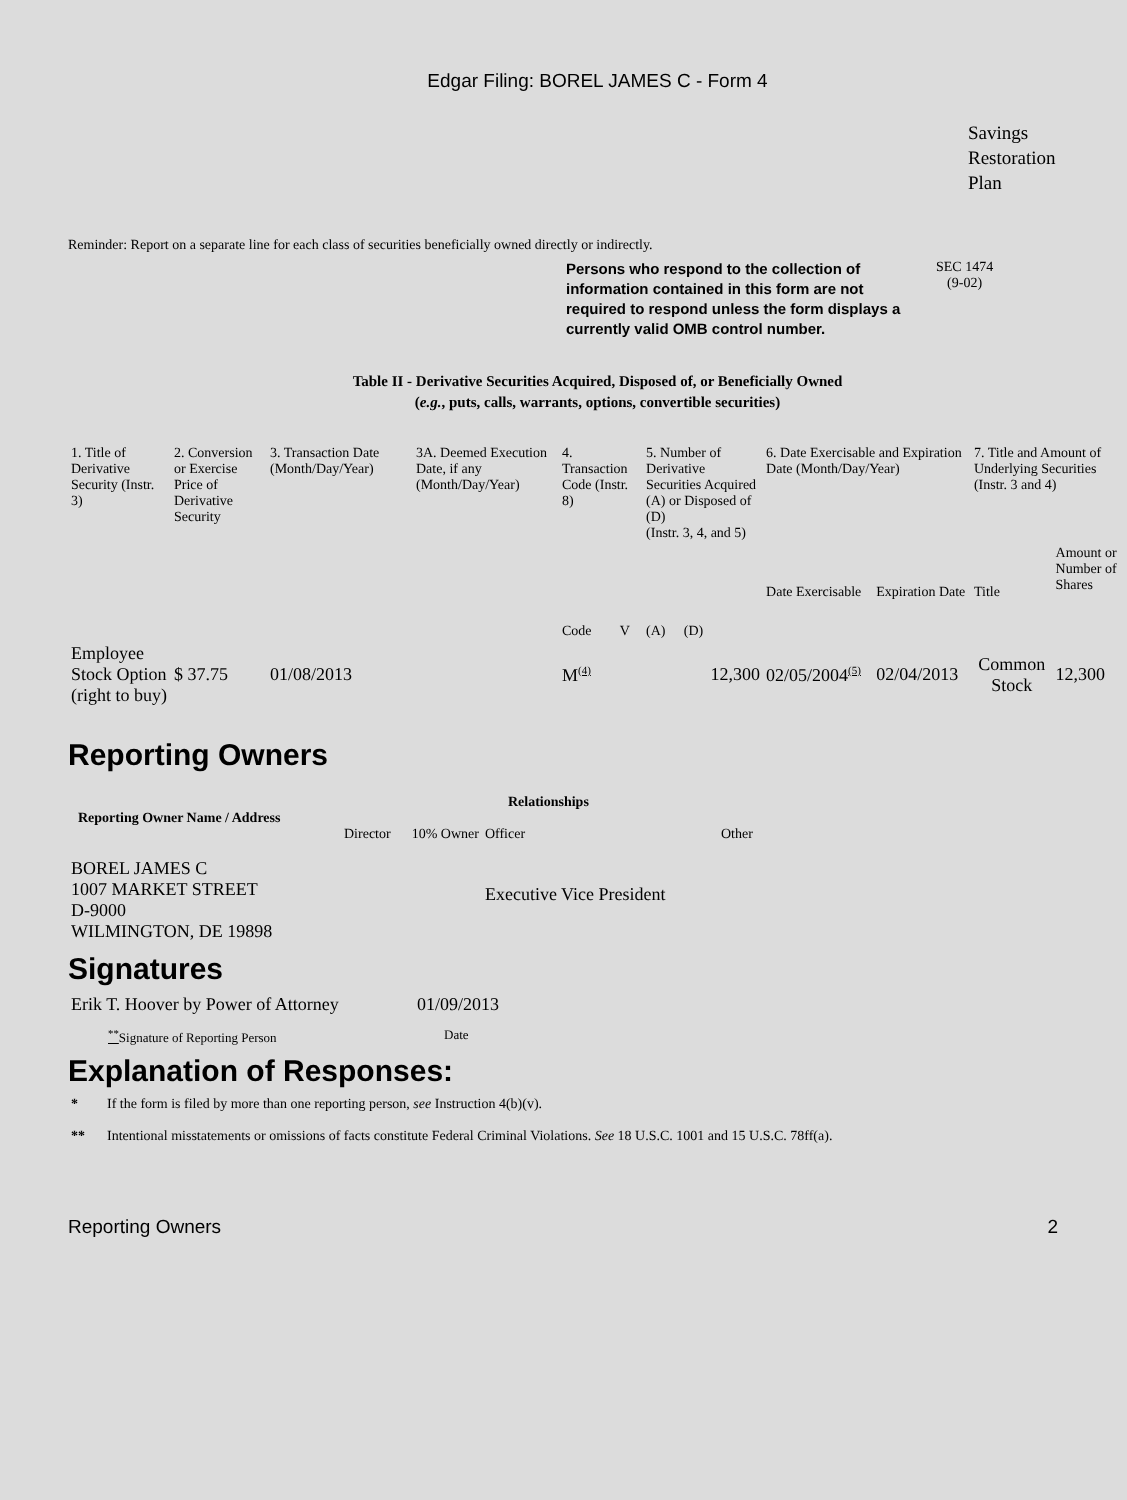Edgar Filing: BOREL JAMES C - Form 4
Savings
Restoration
Plan
Reminder: Report on a separate line for each class of securities beneficially owned directly or indirectly.
Persons who respond to the collection of information contained in this form are not required to respond unless the form displays a currently valid OMB control number.
SEC 1474
(9-02)
Table II - Derivative Securities Acquired, Disposed of, or Beneficially Owned
(e.g., puts, calls, warrants, options, convertible securities)
| 1. Title of Derivative Security (Instr. 3) | 2. Conversion or Exercise Price of Derivative Security | 3. Transaction Date (Month/Day/Year) | 3A. Deemed Execution Date, if any (Month/Day/Year) | 4. Transaction Code (Instr. 8) | | 5. Number of Derivative Securities Acquired (A) or Disposed of (D) (Instr. 3, 4, and 5) | | 6. Date Exercisable and Expiration Date (Month/Day/Year) | | 7. Title and Amount of Underlying Securities (Instr. 3 and 4) | |
| | | | | Code | V | (A) | (D) | Date Exercisable | Expiration Date | Title | Amount or Number of Shares |
| Employee Stock Option (right to buy) | $ 37.75 | 01/08/2013 | | M<sup>(4)</sup> | | | 12,300 | 02/05/2004<sup>(5)</sup> | 02/04/2013 | Common Stock | 12,300 |
Reporting Owners
| Reporting Owner Name / Address | Relationships | | | |
| --- | --- | --- | --- | --- |
| | Director | 10% Owner | Officer | Other |
| BOREL JAMES C 1007 MARKET STREET D-9000 WILMINGTON, DE 19898 | | | Executive Vice President | |
Signatures
| Erik T. Hoover by Power of Attorney | 01/09/2013 |
| <sup>**</sup> Signature of Reporting Person | Date |
Explanation of Responses:
| * | If the form is filed by more than one reporting person, see Instruction 4(b)(v). |
| ** | Intentional misstatements or omissions of facts constitute Federal Criminal Violations. See 18 U.S.C. 1001 and 15 U.S.C. 78ff(a). |
Reporting Owners 2